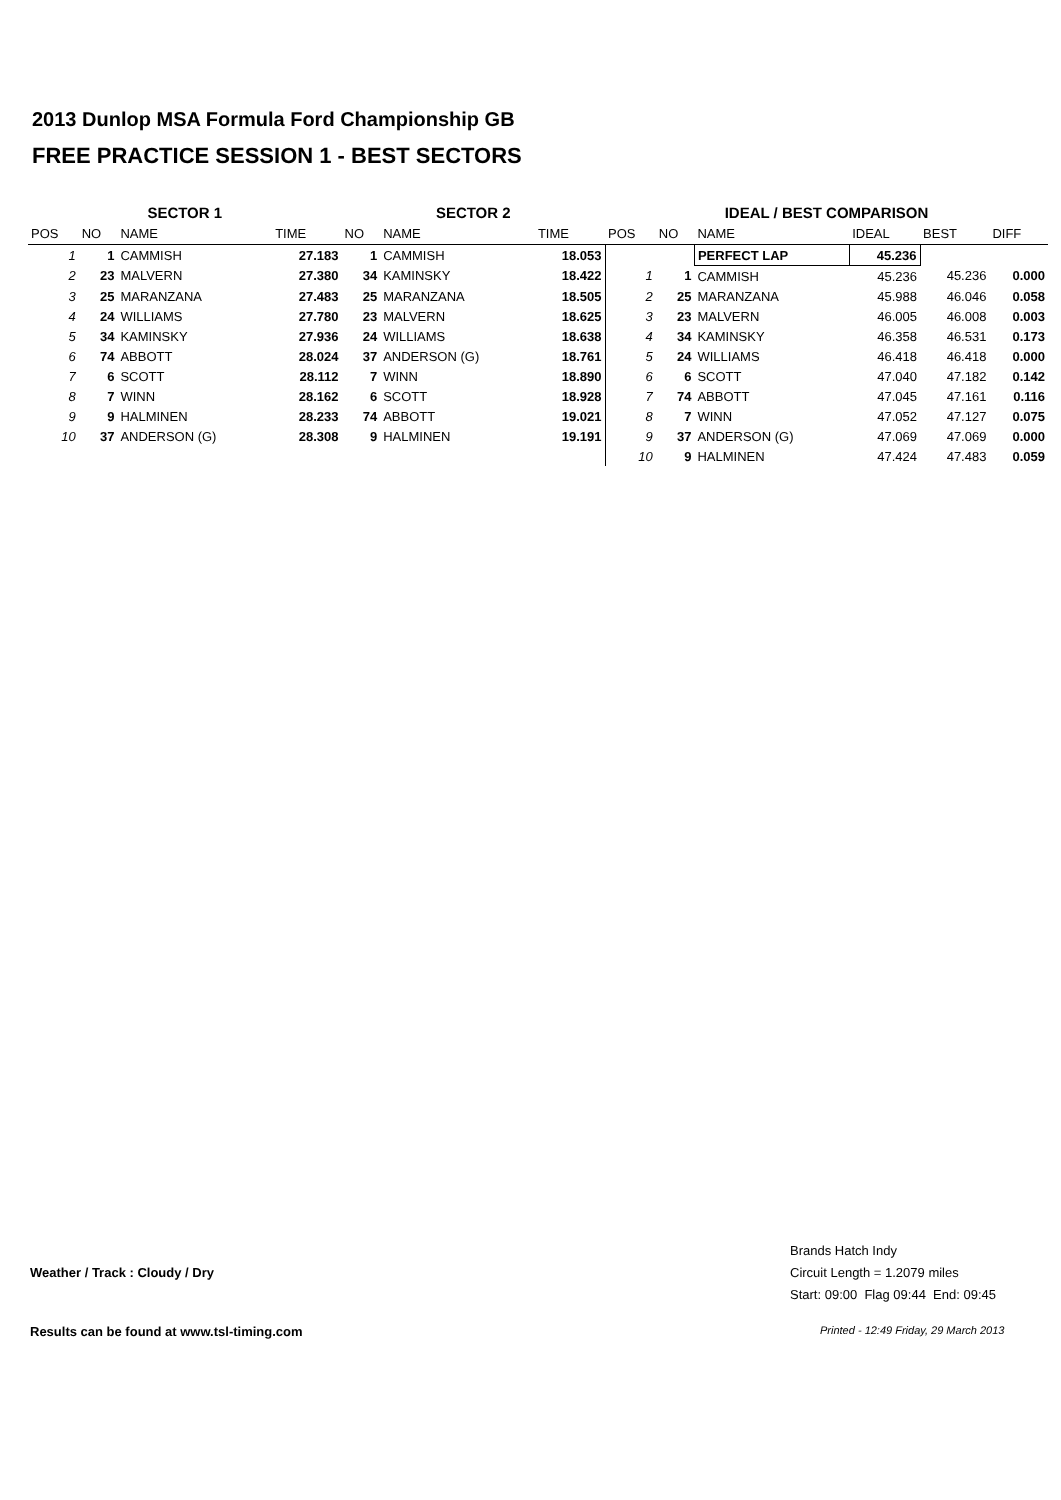2013 Dunlop MSA Formula Ford Championship GB
FREE PRACTICE SESSION 1 - BEST SECTORS
| SECTOR 1 | | | | SECTOR 2 | | | IDEAL / BEST COMPARISON | | | | | |
| --- | --- | --- | --- | --- | --- | --- | --- | --- | --- | --- | --- | --- |
| POS | NO | NAME | TIME | NO | NAME | TIME | POS | NO | NAME | IDEAL | BEST | DIFF |
| 1 | 1 | CAMMISH | 27.183 | 1 | CAMMISH | 18.053 | | | PERFECT LAP | 45.236 | | |
| 2 | 23 | MALVERN | 27.380 | 34 | KAMINSKY | 18.422 | 1 | 1 | CAMMISH | 45.236 | 45.236 | 0.000 |
| 3 | 25 | MARANZANA | 27.483 | 25 | MARANZANA | 18.505 | 2 | 25 | MARANZANA | 45.988 | 46.046 | 0.058 |
| 4 | 24 | WILLIAMS | 27.780 | 23 | MALVERN | 18.625 | 3 | 23 | MALVERN | 46.005 | 46.008 | 0.003 |
| 5 | 34 | KAMINSKY | 27.936 | 24 | WILLIAMS | 18.638 | 4 | 34 | KAMINSKY | 46.358 | 46.531 | 0.173 |
| 6 | 74 | ABBOTT | 28.024 | 37 | ANDERSON (G) | 18.761 | 5 | 24 | WILLIAMS | 46.418 | 46.418 | 0.000 |
| 7 | 6 | SCOTT | 28.112 | 7 | WINN | 18.890 | 6 | 6 | SCOTT | 47.040 | 47.182 | 0.142 |
| 8 | 7 | WINN | 28.162 | 6 | SCOTT | 18.928 | 7 | 74 | ABBOTT | 47.045 | 47.161 | 0.116 |
| 9 | 9 | HALMINEN | 28.233 | 74 | ABBOTT | 19.021 | 8 | 7 | WINN | 47.052 | 47.127 | 0.075 |
| 10 | 37 | ANDERSON (G) | 28.308 | 9 | HALMINEN | 19.191 | 9 | 37 | ANDERSON (G) | 47.069 | 47.069 | 0.000 |
| | | | | | | | 10 | 9 | HALMINEN | 47.424 | 47.483 | 0.059 |
Weather / Track : Cloudy / Dry
Brands Hatch Indy
Circuit Length = 1.2079 miles
Start: 09:00 Flag 09:44 End: 09:45
Results can be found at www.tsl-timing.com
Printed - 12:49 Friday, 29 March 2013